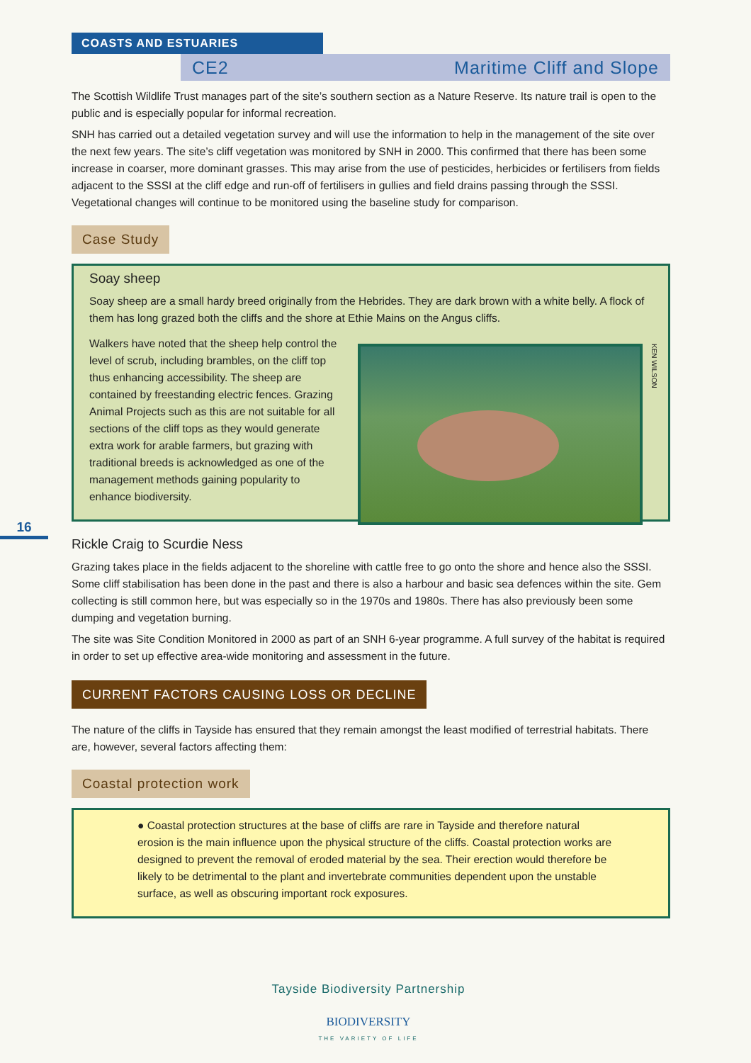COASTS AND ESTUARIES
CE2 Maritime Cliff and Slope
16
The Scottish Wildlife Trust manages part of the site’s southern section as a Nature Reserve. Its nature trail is open to the public and is especially popular for informal recreation.
SNH has carried out a detailed vegetation survey and will use the information to help in the management of the site over the next few years. The site’s cliff vegetation was monitored by SNH in 2000. This confirmed that there has been some increase in coarser, more dominant grasses. This may arise from the use of pesticides, herbicides or fertilisers from fields adjacent to the SSSI at the cliff edge and run-off of fertilisers in gullies and field drains passing through the SSSI. Vegetational changes will continue to be monitored using the baseline study for comparison.
Case Study
Soay sheep
Soay sheep are a small hardy breed originally from the Hebrides. They are dark brown with a white belly. A flock of them has long grazed both the cliffs and the shore at Ethie Mains on the Angus cliffs.
KEN WILSON
Walkers have noted that the sheep help control the level of scrub, including brambles, on the cliff top thus enhancing accessibility. The sheep are contained by freestanding electric fences. Grazing Animal Projects such as this are not suitable for all sections of the cliff tops as they would generate extra work for arable farmers, but grazing with traditional breeds is acknowledged as one of the management methods gaining popularity to enhance biodiversity.
Rickle Craig to Scurdie Ness
Grazing takes place in the fields adjacent to the shoreline with cattle free to go onto the shore and hence also the SSSI. Some cliff stabilisation has been done in the past and there is also a harbour and basic sea defences within the site. Gem collecting is still common here, but was especially so in the 1970s and 1980s. There has also previously been some dumping and vegetation burning.
The site was Site Condition Monitored in 2000 as part of an SNH 6-year programme. A full survey of the habitat is required in order to set up effective area-wide monitoring and assessment in the future.
CURRENT FACTORS CAUSING LOSS OR DECLINE
The nature of the cliffs in Tayside has ensured that they remain amongst the least modified of terrestrial habitats. There are, however, several factors affecting them:
Coastal protection work
● Coastal protection structures at the base of cliffs are rare in Tayside and therefore natural erosion is the main influence upon the physical structure of the cliffs. Coastal protection works are designed to prevent the removal of eroded material by the sea. Their erection would therefore be likely to be detrimental to the plant and invertebrate communities dependent upon the unstable surface, as well as obscuring important rock exposures.
Tayside Biodiversity Partnership
BIODIVERSITY
THE VARIETY OF LIFE